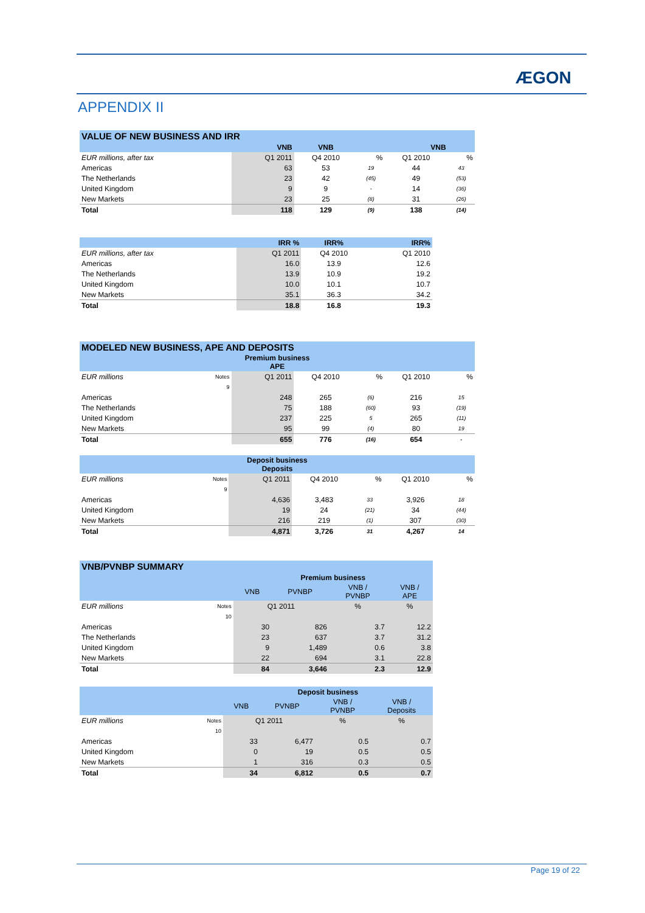ÆGON
APPENDIX II
| VALUE OF NEW BUSINESS AND IRR | | | | | |
| --- | --- | --- | --- | --- | --- |
| | VNB | VNB | | VNB | |
| EUR millions, after tax | Q1 2011 | Q4 2010 | % | Q1 2010 | % |
| Americas | 63 | 53 | 19 | 44 | 43 |
| The Netherlands | 23 | 42 | (45) | 49 | (53) |
| United Kingdom | 9 | 9 | - | 14 | (36) |
| New Markets | 23 | 25 | (8) | 31 | (26) |
| Total | 118 | 129 | (9) | 138 | (14) |
| | IRR % | IRR% | IRR% |
| EUR millions, after tax | Q1 2011 | Q4 2010 | Q1 2010 |
| Americas | 16.0 | 13.9 | 12.6 |
| The Netherlands | 13.9 | 10.9 | 19.2 |
| United Kingdom | 10.0 | 10.1 | 10.7 |
| New Markets | 35.1 | 36.3 | 34.2 |
| Total | 18.8 | 16.8 | 19.3 |
| MODELED NEW BUSINESS, APE AND DEPOSITS | | | | | | |
| --- | --- | --- | --- | --- | --- | --- |
| Premium business APE | | | | | | |
| EUR millions | Notes | Q1 2011 | Q4 2010 | % | Q1 2010 | % |
| | 9 | | | | | |
| Americas | | 248 | 265 | (6) | 216 | 15 |
| The Netherlands | | 75 | 188 | (60) | 93 | (19) |
| United Kingdom | | 237 | 225 | 5 | 265 | (11) |
| New Markets | | 95 | 99 | (4) | 80 | 19 |
| Total | | 655 | 776 | (16) | 654 | - |
| Deposit business Deposits | | | | | | |
| EUR millions | Notes | Q1 2011 | Q4 2010 | % | Q1 2010 | % |
| | 9 | | | | | |
| Americas | | 4,636 | 3,483 | 33 | 3,926 | 18 |
| United Kingdom | | 19 | 24 | (21) | 34 | (44) |
| New Markets | | 216 | 219 | (1) | 307 | (30) |
| Total | | 4,871 | 3,726 | 31 | 4,267 | 14 |
| VNB/PVNBP SUMMARY | | | | | |
| --- | --- | --- | --- | --- | --- |
| | | Premium business | | | |
| | | VNB | PVNBP | VNB / PVNBP | VNB / APE |
| EUR millions | Notes | Q1 2011 | | % | % |
| | 10 | | | | |
| Americas | | 30 | 826 | 3.7 | 12.2 |
| The Netherlands | | 23 | 637 | 3.7 | 31.2 |
| United Kingdom | | 9 | 1,489 | 0.6 | 3.8 |
| New Markets | | 22 | 694 | 3.1 | 22.8 |
| Total | | 84 | 3,646 | 2.3 | 12.9 |
| | | Deposit business | | | |
| | | VNB | PVNBP | VNB / PVNBP | VNB / Deposits |
| EUR millions | Notes | Q1 2011 | | % | % |
| | 10 | | | | |
| Americas | | 33 | 6,477 | 0.5 | 0.7 |
| United Kingdom | | 0 | 19 | 0.5 | 0.5 |
| New Markets | | 1 | 316 | 0.3 | 0.5 |
| Total | | 34 | 6,812 | 0.5 | 0.7 |
Page 19 of 22